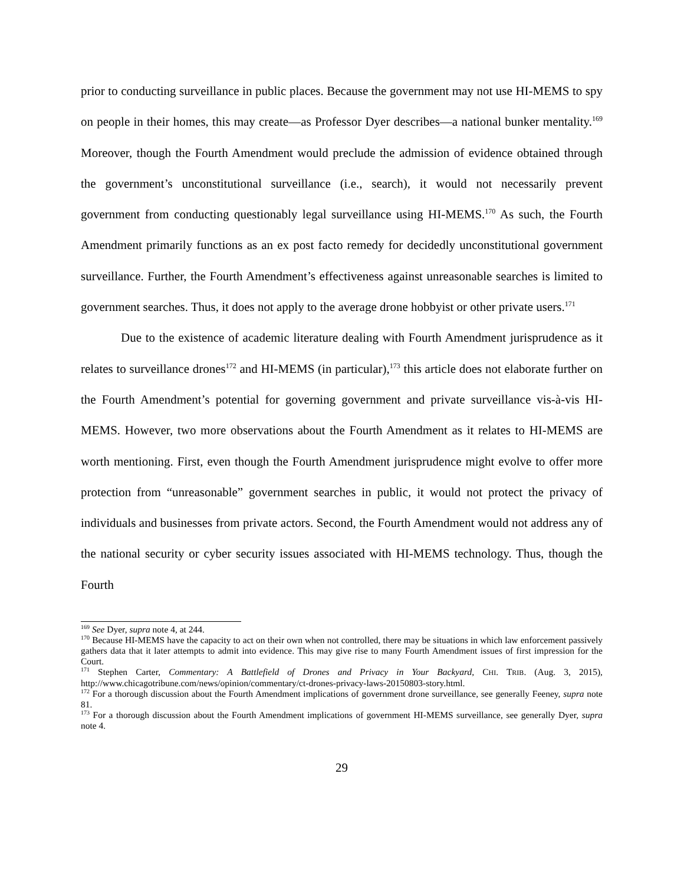prior to conducting surveillance in public places. Because the government may not use HI-MEMS to spy on people in their homes, this may create—as Professor Dyer describes—a national bunker mentality.<sup>169</sup> Moreover, though the Fourth Amendment would preclude the admission of evidence obtained through the government’s unconstitutional surveillance (i.e., search), it would not necessarily prevent government from conducting questionably legal surveillance using HI-MEMS.<sup>170</sup> As such, the Fourth Amendment primarily functions as an ex post facto remedy for decidedly unconstitutional government surveillance. Further, the Fourth Amendment’s effectiveness against unreasonable searches is limited to government searches. Thus, it does not apply to the average drone hobbyist or other private users.<sup>171</sup>
Due to the existence of academic literature dealing with Fourth Amendment jurisprudence as it relates to surveillance drones<sup>172</sup> and HI-MEMS (in particular),<sup>173</sup> this article does not elaborate further on the Fourth Amendment’s potential for governing government and private surveillance vis-à-vis HI-MEMS. However, two more observations about the Fourth Amendment as it relates to HI-MEMS are worth mentioning. First, even though the Fourth Amendment jurisprudence might evolve to offer more protection from “unreasonable” government searches in public, it would not protect the privacy of individuals and businesses from private actors. Second, the Fourth Amendment would not address any of the national security or cyber security issues associated with HI-MEMS technology. Thus, though the Fourth
<sup>169</sup> See Dyer, supra note 4, at 244.
<sup>170</sup> Because HI-MEMS have the capacity to act on their own when not controlled, there may be situations in which law enforcement passively gathers data that it later attempts to admit into evidence. This may give rise to many Fourth Amendment issues of first impression for the Court.
<sup>171</sup> Stephen Carter, Commentary: A Battlefield of Drones and Privacy in Your Backyard, CHI. TRIB. (Aug. 3, 2015), http://www.chicagotribune.com/news/opinion/commentary/ct-drones-privacy-laws-20150803-story.html.
<sup>172</sup> For a thorough discussion about the Fourth Amendment implications of government drone surveillance, see generally Feeney, supra note 81.
<sup>173</sup> For a thorough discussion about the Fourth Amendment implications of government HI-MEMS surveillance, see generally Dyer, supra note 4.
29